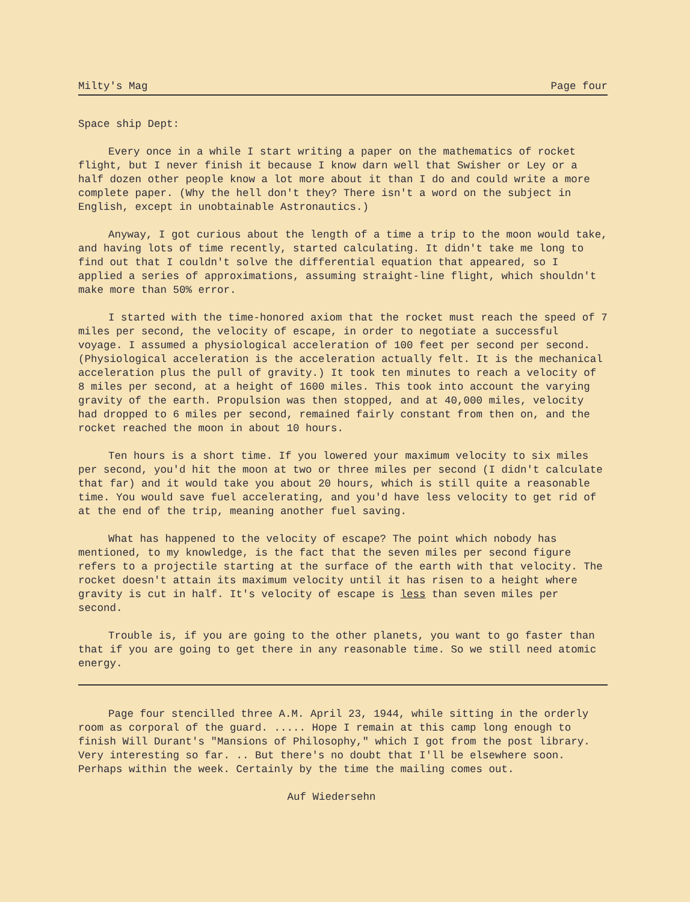Milty's Mag Page four
Space ship Dept:
Every once in a while I start writing a paper on the mathematics of rocket flight, but I never finish it because I know darn well that Swisher or Ley or a half dozen other people know a lot more about it than I do and could write a more complete paper. (Why the hell don't they? There isn't a word on the subject in English, except in unobtainable Astronautics.)
Anyway, I got curious about the length of a time a trip to the moon would take, and having lots of time recently, started calculating. It didn't take me long to find out that I couldn't solve the differential equation that appeared, so I applied a series of approximations, assuming straight-line flight, which shouldn't make more than 50% error.
I started with the time-honored axiom that the rocket must reach the speed of 7 miles per second, the velocity of escape, in order to negotiate a successful voyage. I assumed a physiological acceleration of 100 feet per second per second. (Physiological acceleration is the acceleration actually felt. It is the mechanical acceleration plus the pull of gravity.) It took ten minutes to reach a velocity of 8 miles per second, at a height of 1600 miles. This took into account the varying gravity of the earth. Propulsion was then stopped, and at 40,000 miles, velocity had dropped to 6 miles per second, remained fairly constant from then on, and the rocket reached the moon in about 10 hours.
Ten hours is a short time. If you lowered your maximum velocity to six miles per second, you'd hit the moon at two or three miles per second (I didn't calculate that far) and it would take you about 20 hours, which is still quite a reasonable time. You would save fuel accelerating, and you'd have less velocity to get rid of at the end of the trip, meaning another fuel saving.
What has happened to the velocity of escape? The point which nobody has mentioned, to my knowledge, is the fact that the seven miles per second figure refers to a projectile starting at the surface of the earth with that velocity. The rocket doesn't attain its maximum velocity until it has risen to a height where gravity is cut in half. It's velocity of escape is less than seven miles per second.
Trouble is, if you are going to the other planets, you want to go faster than that if you are going to get there in any reasonable time. So we still need atomic energy.
Page four stencilled three A.M. April 23, 1944, while sitting in the orderly room as corporal of the guard. ..... Hope I remain at this camp long enough to finish Will Durant's "Mansions of Philosophy," which I got from the post library. Very interesting so far. .. But there's no doubt that I'll be elsewhere soon. Perhaps within the week. Certainly by the time the mailing comes out.
Auf Wiedersehn